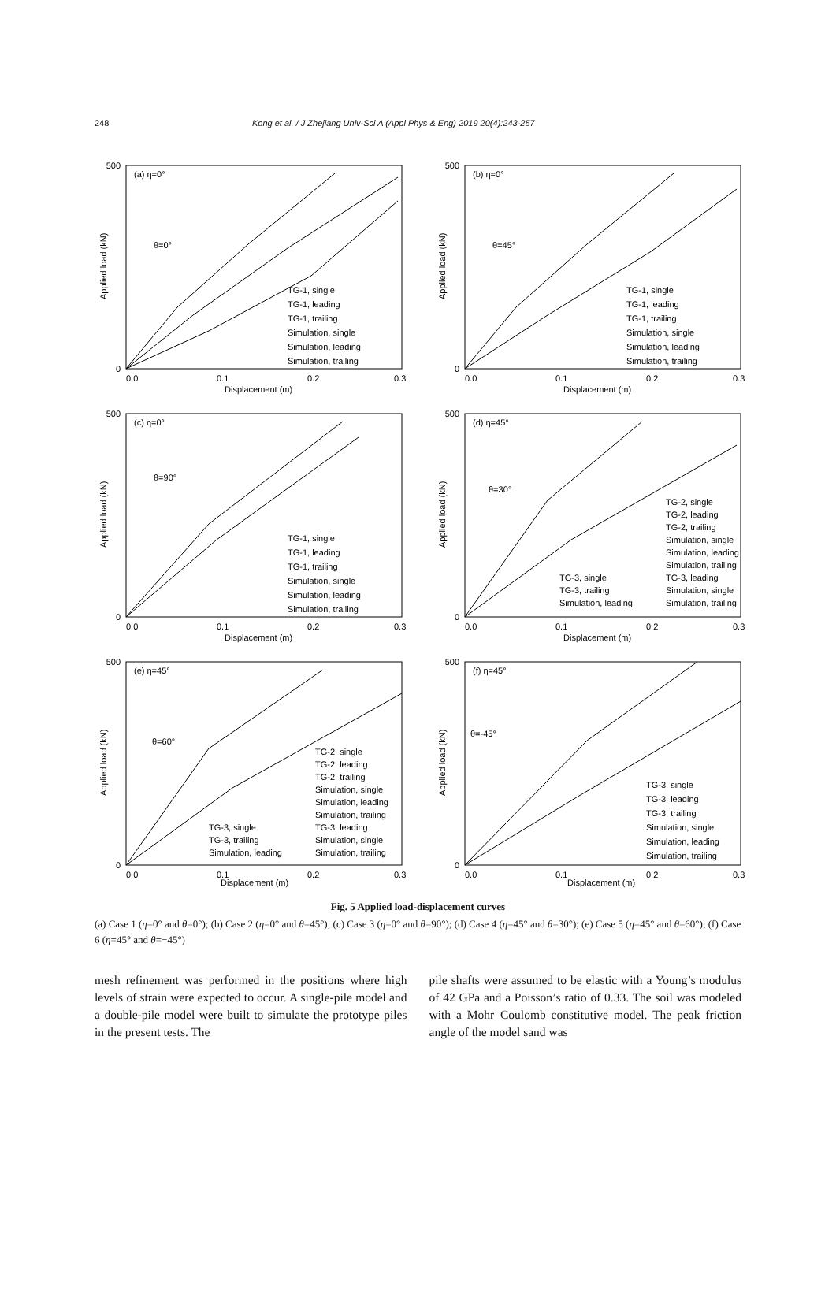248 Kong et al. / J Zhejiang Univ-Sci A (Appl Phys & Eng) 2019 20(4):243-257
(a) η=0°
θ=0°
TG-1, single
TG-1, leading
TG-1, trailing
Simulation, single
Simulation, leading
Simulation, trailing
0
500
0.0
0.1
0.2
0.3
Displacement (m)
Applied load (kN)
(b) η=0°
θ=45°
TG-1, single
TG-1, leading
TG-1, trailing
Simulation, single
Simulation, leading
Simulation, trailing
0
500
0.0
0.1
0.2
0.3
Displacement (m)
Applied load (kN)
(c) η=0°
θ=90°
TG-1, single
TG-1, leading
TG-1, trailing
Simulation, single
Simulation, leading
Simulation, trailing
0
500
0.0
0.1
0.2
0.3
Displacement (m)
Applied load (kN)
(d) η=45°
θ=30°
TG-2, single
TG-2, leading
TG-2, trailing
Simulation, single
Simulation, leading
Simulation, trailing
TG-3, single
TG-3, leading
TG-3, trailing
Simulation, single
Simulation, leading
Simulation, trailing
0
500
0.0
0.1
0.2
0.3
Displacement (m)
Applied load (kN)
(e) η=45°
θ=60°
TG-2, single
TG-2, leading
TG-2, trailing
Simulation, single
Simulation, leading
Simulation, trailing
TG-3, single
TG-3, leading
TG-3, trailing
Simulation, single
Simulation, leading
Simulation, trailing
0
500
0.0
0.1
0.2
0.3
Displacement (m)
Applied load (kN)
(f) η=45°
θ=-45°
TG-3, single
TG-3, leading
TG-3, trailing
Simulation, single
Simulation, leading
Simulation, trailing
0
500
0.0
0.1
0.2
0.3
Displacement (m)
Applied load (kN)
Fig. 5 Applied load-displacement curves
(a) Case 1 (η=0° and θ=0°); (b) Case 2 (η=0° and θ=45°); (c) Case 3 (η=0° and θ=90°); (d) Case 4 (η=45° and θ=30°); (e) Case 5 (η=45° and θ=60°); (f) Case 6 (η=45° and θ=−45°)
mesh refinement was performed in the positions where high levels of strain were expected to occur. A single-pile model and a double-pile model were built to simulate the prototype piles in the present tests. The
pile shafts were assumed to be elastic with a Young’s modulus of 42 GPa and a Poisson’s ratio of 0.33. The soil was modeled with a Mohr–Coulomb constitutive model. The peak friction angle of the model sand was